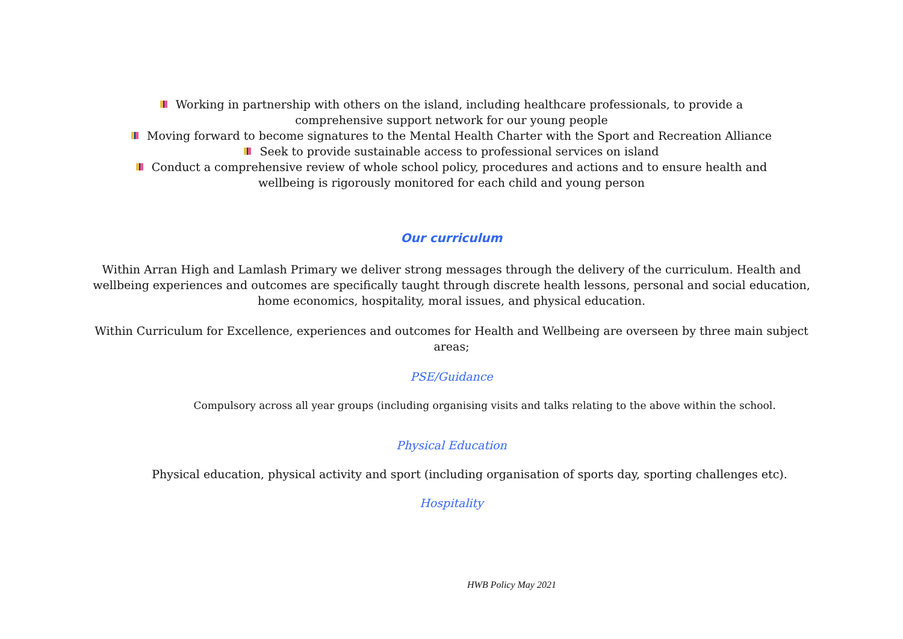Working in partnership with others on the island, including healthcare professionals, to provide a
comprehensive support network for our young people
Moving forward to become signatures to the Mental Health Charter with the Sport and Recreation Alliance
Seek to provide sustainable access to professional services on island
Conduct a comprehensive review of whole school policy, procedures and actions and to ensure health and
wellbeing is rigorously monitored for each child and young person
Our curriculum
Within Arran High and Lamlash Primary we deliver strong messages through the delivery of the curriculum. Health and wellbeing experiences and outcomes are specifically taught through discrete health lessons, personal and social education, home economics, hospitality, moral issues, and physical education.
Within Curriculum for Excellence, experiences and outcomes for Health and Wellbeing are overseen by three main subject areas;
PSE/Guidance
Compulsory across all year groups (including organising visits and talks relating to the above within the school.
Physical Education
Physical education, physical activity and sport (including organisation of sports day, sporting challenges etc).
Hospitality
HWB Policy May 2021